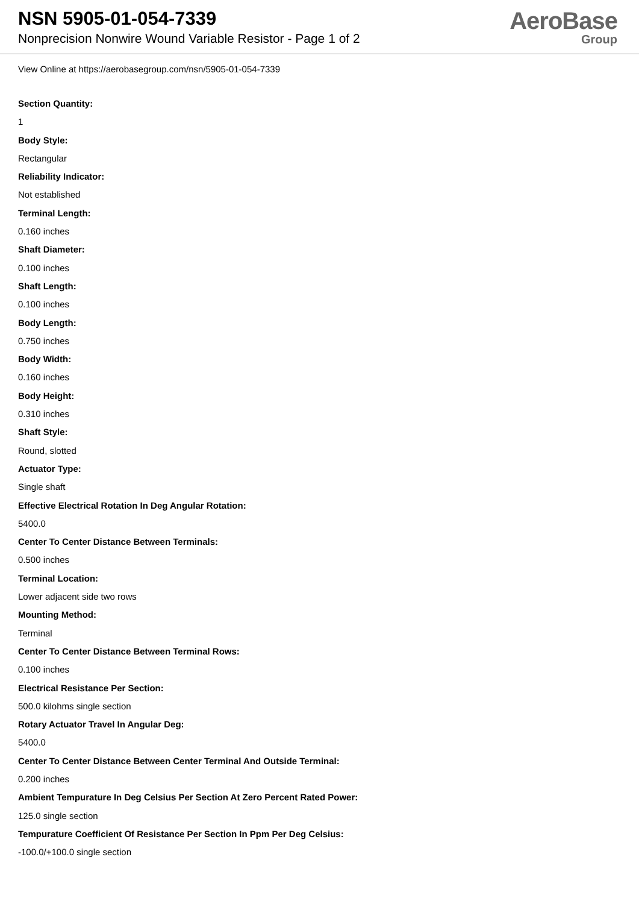NSN 5905-01-054-7339
Nonprecision Nonwire Wound Variable Resistor - Page 1 of 2
AeroBase
Group
View Online at https://aerobasegroup.com/nsn/5905-01-054-7339
Section Quantity:
1
Body Style:
Rectangular
Reliability Indicator:
Not established
Terminal Length:
0.160 inches
Shaft Diameter:
0.100 inches
Shaft Length:
0.100 inches
Body Length:
0.750 inches
Body Width:
0.160 inches
Body Height:
0.310 inches
Shaft Style:
Round, slotted
Actuator Type:
Single shaft
Effective Electrical Rotation In Deg Angular Rotation:
5400.0
Center To Center Distance Between Terminals:
0.500 inches
Terminal Location:
Lower adjacent side two rows
Mounting Method:
Terminal
Center To Center Distance Between Terminal Rows:
0.100 inches
Electrical Resistance Per Section:
500.0 kilohms single section
Rotary Actuator Travel In Angular Deg:
5400.0
Center To Center Distance Between Center Terminal And Outside Terminal:
0.200 inches
Ambient Tempurature In Deg Celsius Per Section At Zero Percent Rated Power:
125.0 single section
Tempurature Coefficient Of Resistance Per Section In Ppm Per Deg Celsius:
-100.0/+100.0 single section